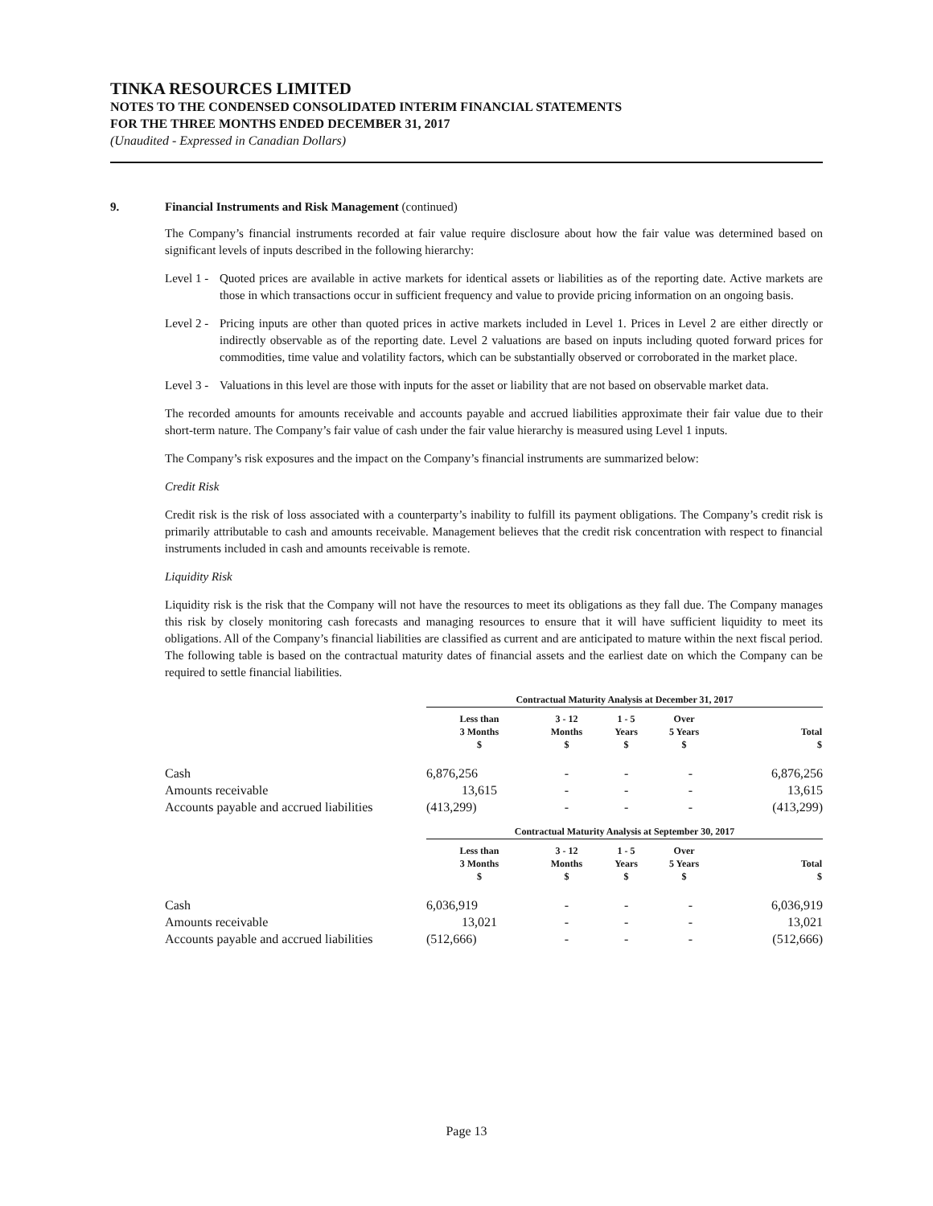TINKA RESOURCES LIMITED
NOTES TO THE CONDENSED CONSOLIDATED INTERIM FINANCIAL STATEMENTS
FOR THE THREE MONTHS ENDED DECEMBER 31, 2017
(Unaudited - Expressed in Canadian Dollars)
9. Financial Instruments and Risk Management (continued)
The Company’s financial instruments recorded at fair value require disclosure about how the fair value was determined based on significant levels of inputs described in the following hierarchy:
Level 1 - Quoted prices are available in active markets for identical assets or liabilities as of the reporting date. Active markets are those in which transactions occur in sufficient frequency and value to provide pricing information on an ongoing basis.
Level 2 - Pricing inputs are other than quoted prices in active markets included in Level 1. Prices in Level 2 are either directly or indirectly observable as of the reporting date. Level 2 valuations are based on inputs including quoted forward prices for commodities, time value and volatility factors, which can be substantially observed or corroborated in the market place.
Level 3 - Valuations in this level are those with inputs for the asset or liability that are not based on observable market data.
The recorded amounts for amounts receivable and accounts payable and accrued liabilities approximate their fair value due to their short-term nature. The Company’s fair value of cash under the fair value hierarchy is measured using Level 1 inputs.
The Company’s risk exposures and the impact on the Company’s financial instruments are summarized below:
Credit Risk
Credit risk is the risk of loss associated with a counterparty’s inability to fulfill its payment obligations. The Company’s credit risk is primarily attributable to cash and amounts receivable. Management believes that the credit risk concentration with respect to financial instruments included in cash and amounts receivable is remote.
Liquidity Risk
Liquidity risk is the risk that the Company will not have the resources to meet its obligations as they fall due. The Company manages this risk by closely monitoring cash forecasts and managing resources to ensure that it will have sufficient liquidity to meet its obligations. All of the Company’s financial liabilities are classified as current and are anticipated to mature within the next fiscal period. The following table is based on the contractual maturity dates of financial assets and the earliest date on which the Company can be required to settle financial liabilities.
| | Contractual Maturity Analysis at December 31, 2017 | | | | |
| | Less than 3 Months $ | 3 - 12 Months $ | 1 - 5 Years $ | Over 5 Years $ | Total $ |
| Cash | 6,876,256 | - | - | - | 6,876,256 |
| Amounts receivable | 13,615 | - | - | - | 13,615 |
| Accounts payable and accrued liabilities | (413,299) | - | - | - | (413,299) |
| | Contractual Maturity Analysis at September 30, 2017 | | | | |
| | Less than 3 Months $ | 3 - 12 Months $ | 1 - 5 Years $ | Over 5 Years $ | Total $ |
| Cash | 6,036,919 | - | - | - | 6,036,919 |
| Amounts receivable | 13,021 | - | - | - | 13,021 |
| Accounts payable and accrued liabilities | (512,666) | - | - | - | (512,666) |
Page 13